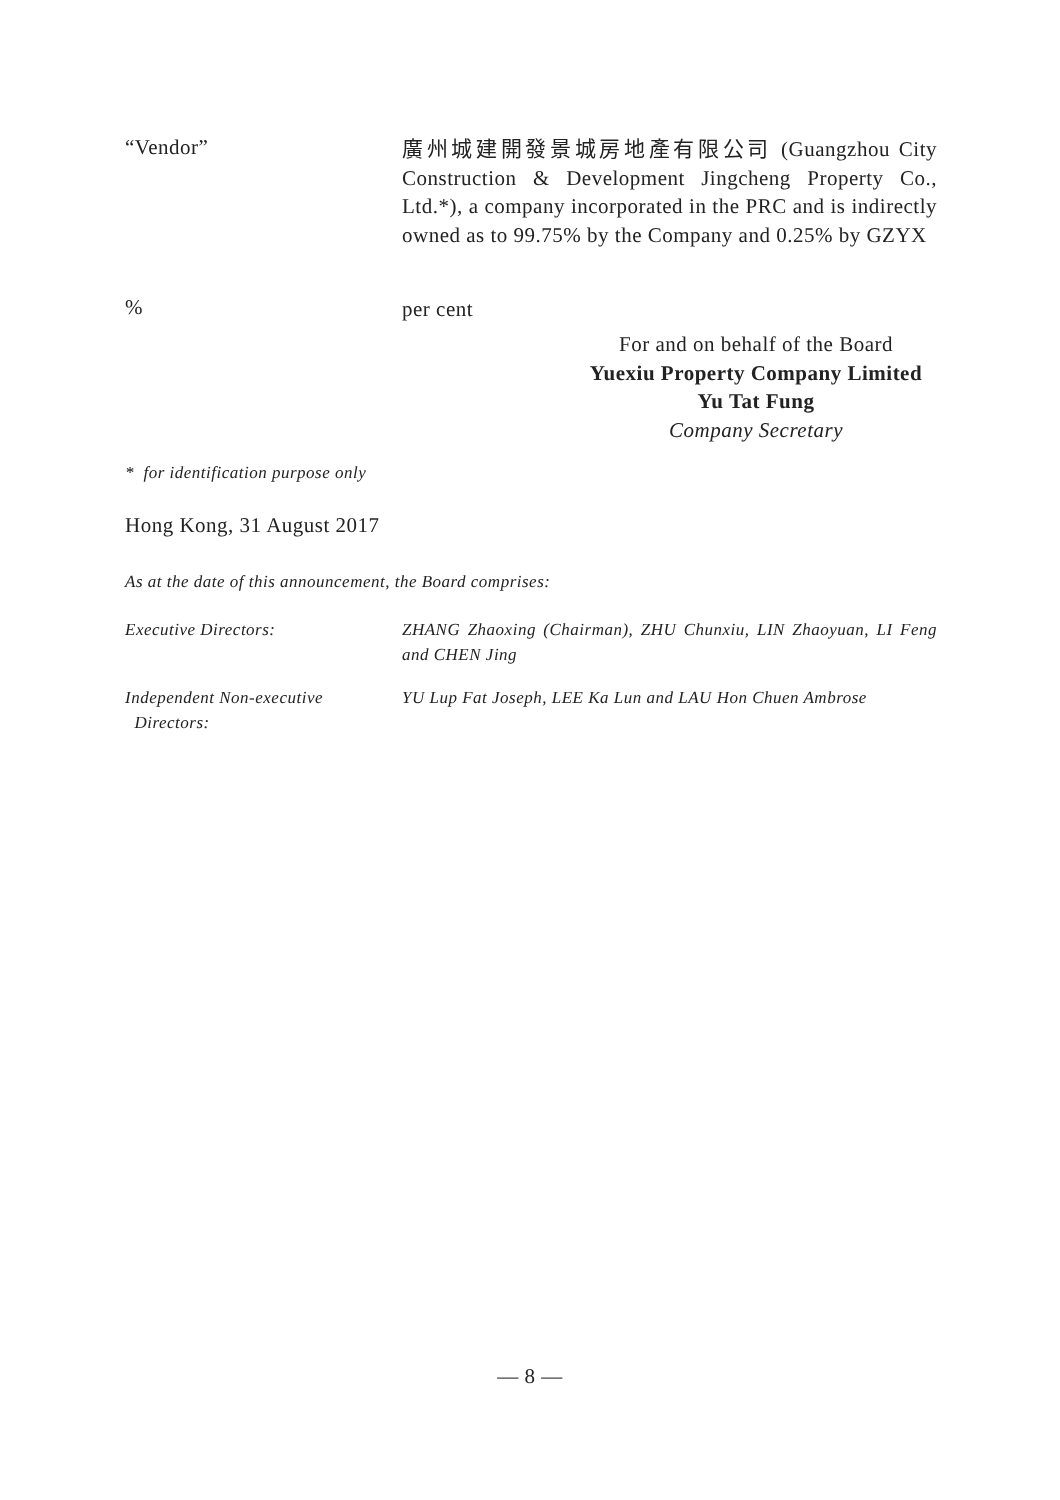“Vendor”
廣州城建開發景城房地產有限公司 (Guangzhou City Construction & Development Jingcheng Property Co., Ltd.*), a company incorporated in the PRC and is indirectly owned as to 99.75% by the Company and 0.25% by GZYX
%
per cent
For and on behalf of the Board
Yuexiu Property Company Limited
Yu Tat Fung
Company Secretary
* for identification purpose only
Hong Kong, 31 August 2017
As at the date of this announcement, the Board comprises:
Executive Directors:
ZHANG Zhaoxing (Chairman), ZHU Chunxiu, LIN Zhaoyuan, LI Feng and CHEN Jing
Independent Non-executive
Directors:
YU Lup Fat Joseph, LEE Ka Lun and LAU Hon Chuen Ambrose
— 8 —